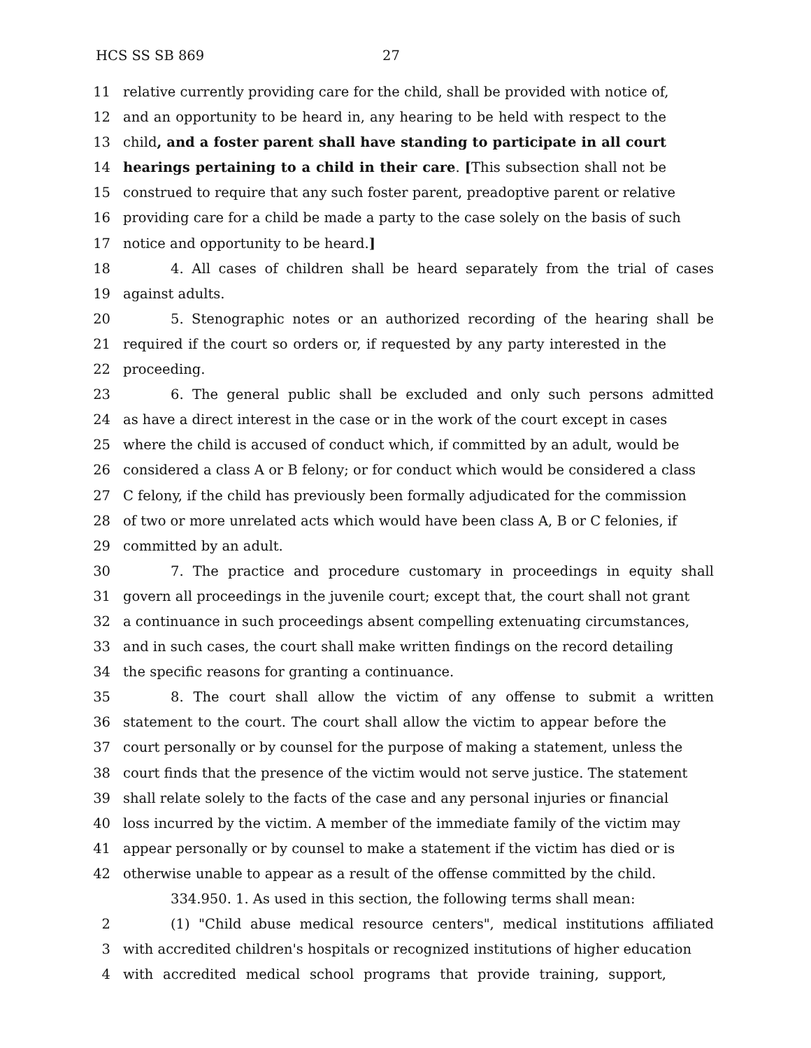HCS SS SB 869 27
11 relative currently providing care for the child, shall be provided with notice of,
12 and an opportunity to be heard in, any hearing to be held with respect to the
13 child, and a foster parent shall have standing to participate in all court
14 hearings pertaining to a child in their care. [This subsection shall not be
15 construed to require that any such foster parent, preadoptive parent or relative
16 providing care for a child be made a party to the case solely on the basis of such
17 notice and opportunity to be heard.]
18 4. All cases of children shall be heard separately from the trial of cases
19 against adults.
20 5. Stenographic notes or an authorized recording of the hearing shall be
21 required if the court so orders or, if requested by any party interested in the
22 proceeding.
23 6. The general public shall be excluded and only such persons admitted
24 as have a direct interest in the case or in the work of the court except in cases
25 where the child is accused of conduct which, if committed by an adult, would be
26 considered a class A or B felony; or for conduct which would be considered a class
27 C felony, if the child has previously been formally adjudicated for the commission
28 of two or more unrelated acts which would have been class A, B or C felonies, if
29 committed by an adult.
30 7. The practice and procedure customary in proceedings in equity shall
31 govern all proceedings in the juvenile court; except that, the court shall not grant
32 a continuance in such proceedings absent compelling extenuating circumstances,
33 and in such cases, the court shall make written findings on the record detailing
34 the specific reasons for granting a continuance.
35 8. The court shall allow the victim of any offense to submit a written
36 statement to the court. The court shall allow the victim to appear before the
37 court personally or by counsel for the purpose of making a statement, unless the
38 court finds that the presence of the victim would not serve justice. The statement
39 shall relate solely to the facts of the case and any personal injuries or financial
40 loss incurred by the victim. A member of the immediate family of the victim may
41 appear personally or by counsel to make a statement if the victim has died or is
42 otherwise unable to appear as a result of the offense committed by the child.
334.950. 1. As used in this section, the following terms shall mean:
2 (1) "Child abuse medical resource centers", medical institutions affiliated
3 with accredited children's hospitals or recognized institutions of higher education
4 with accredited medical school programs that provide training, support,